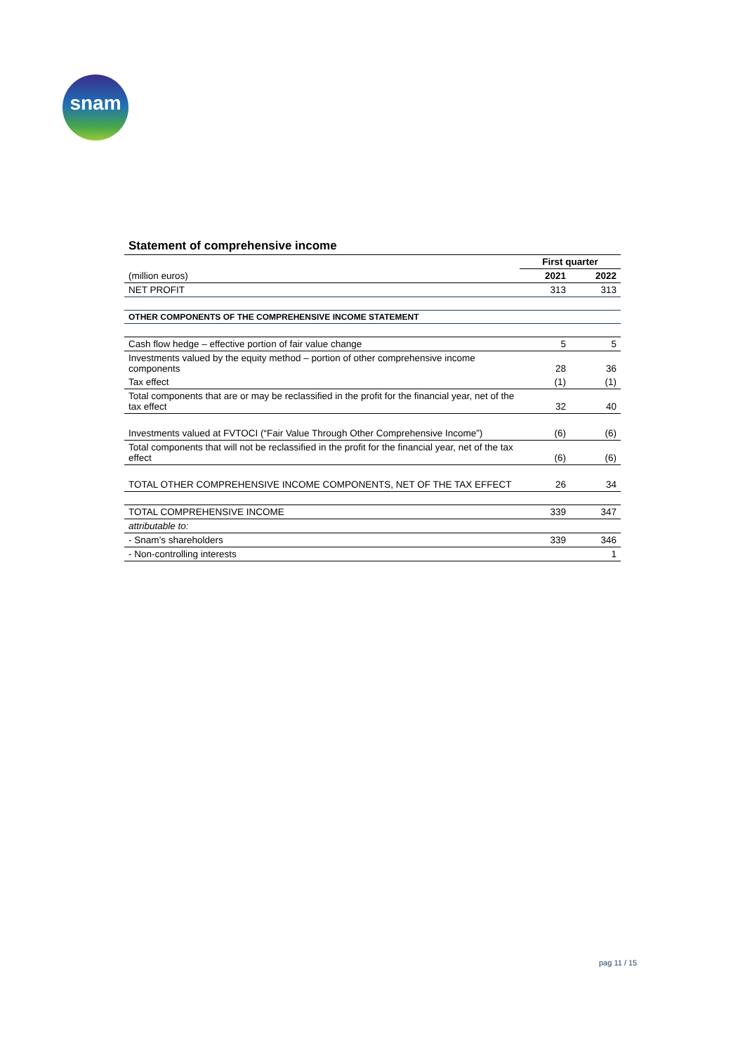snam
Statement of comprehensive income
| | First quarter | |
| (million euros) | 2021 | 2022 |
| NET PROFIT | 313 | 313 |
| OTHER COMPONENTS OF THE COMPREHENSIVE INCOME STATEMENT | | |
| Cash flow hedge – effective portion of fair value change | 5 | 5 |
| Investments valued by the equity method – portion of other comprehensive income components | 28 | 36 |
| Tax effect | (1) | (1) |
| Total components that are or may be reclassified in the profit for the financial year, net of the tax effect | 32 | 40 |
| Investments valued at FVTOCI (“Fair Value Through Other Comprehensive Income”) | (6) | (6) |
| Total components that will not be reclassified in the profit for the financial year, net of the tax effect | (6) | (6) |
| TOTAL OTHER COMPREHENSIVE INCOME COMPONENTS, NET OF THE TAX EFFECT | 26 | 34 |
| TOTAL COMPREHENSIVE INCOME | 339 | 347 |
| attributable to: | | |
| - Snam’s shareholders | 339 | 346 |
| - Non-controlling interests | | 1 |
pag 11 / 15